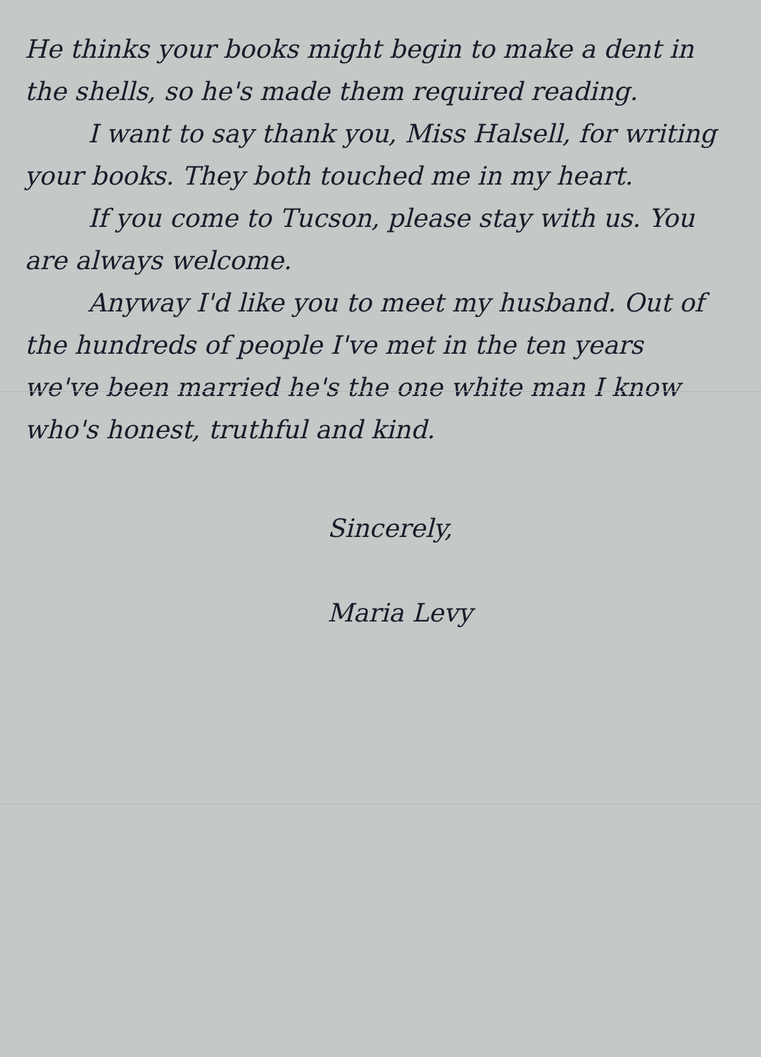He thinks your books might begin to make a dent in the shells, so he's made them required reading.
I want to say thank you, Miss Halsell, for writing your books. They both touched me in my heart.
If you come to Tucson, please stay with us. You are always welcome.
Anyway I'd like you to meet my husband. Out of the hundreds of people I've met in the ten years we've been married he's the one white man I know who's honest, truthful and kind.
Sincerely,
Maria Levy